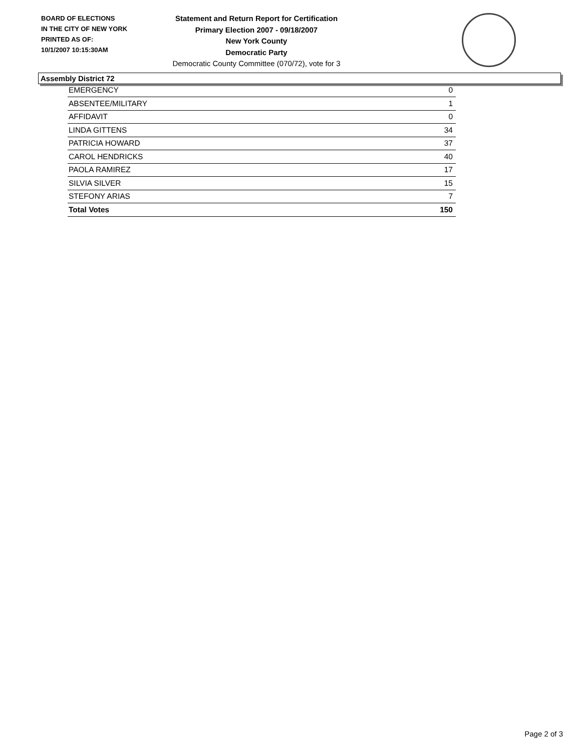BOARD OF ELECTIONS
IN THE CITY OF NEW YORK
PRINTED AS OF:
10/1/2007 10:15:30AM
Statement and Return Report for Certification
Primary Election 2007 - 09/18/2007
New York County
Democratic Party
Democratic County Committee (070/72), vote for 3
Assembly District 72
| EMERGENCY | 0 |
| ABSENTEE/MILITARY | 1 |
| AFFIDAVIT | 0 |
| LINDA GITTENS | 34 |
| PATRICIA HOWARD | 37 |
| CAROL HENDRICKS | 40 |
| PAOLA RAMIREZ | 17 |
| SILVIA SILVER | 15 |
| STEFONY ARIAS | 7 |
| Total Votes | 150 |
Page 2 of 3